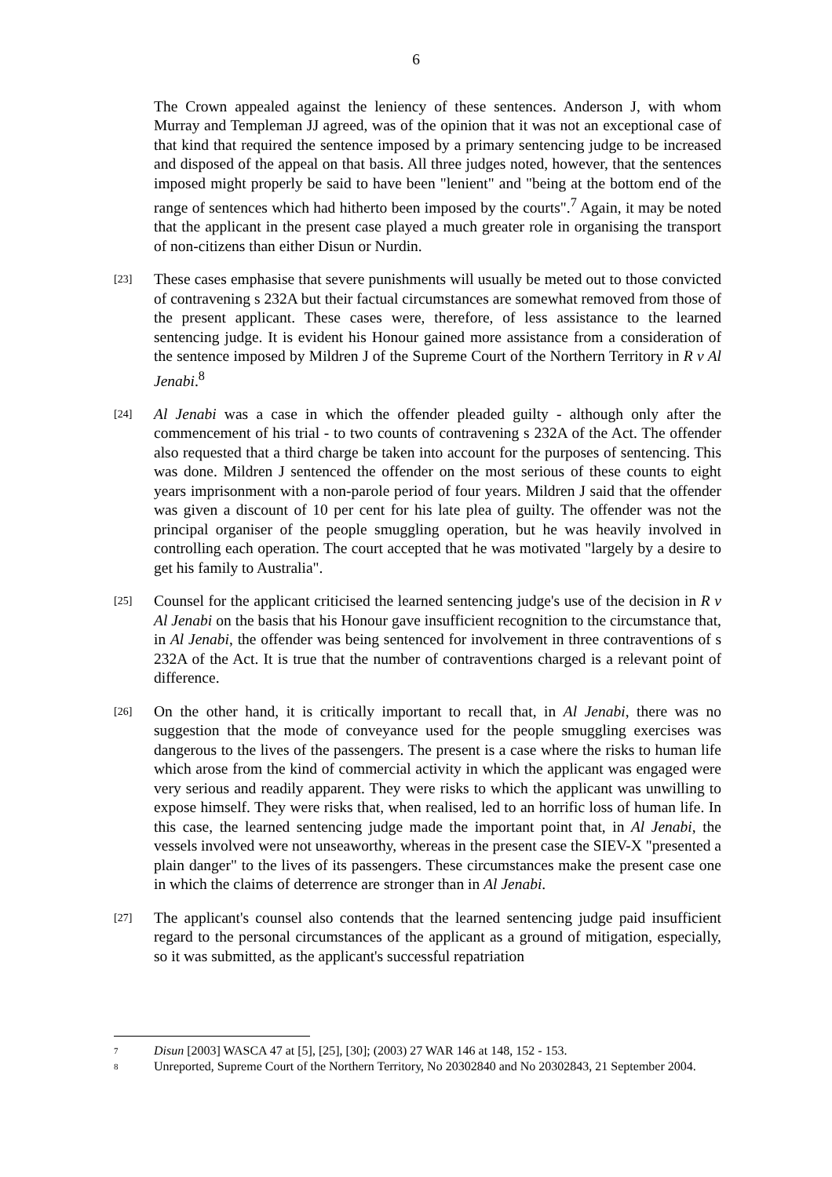6
The Crown appealed against the leniency of these sentences. Anderson J, with whom Murray and Templeman JJ agreed, was of the opinion that it was not an exceptional case of that kind that required the sentence imposed by a primary sentencing judge to be increased and disposed of the appeal on that basis. All three judges noted, however, that the sentences imposed might properly be said to have been "lenient" and "being at the bottom end of the range of sentences which had hitherto been imposed by the courts".<sup>7</sup> Again, it may be noted that the applicant in the present case played a much greater role in organising the transport of non-citizens than either Disun or Nurdin.
[23]
These cases emphasise that severe punishments will usually be meted out to those convicted of contravening s 232A but their factual circumstances are somewhat removed from those of the present applicant. These cases were, therefore, of less assistance to the learned sentencing judge. It is evident his Honour gained more assistance from a consideration of the sentence imposed by Mildren J of the Supreme Court of the Northern Territory in R v Al Jenabi.<sup>8</sup>
[24]
Al Jenabi was a case in which the offender pleaded guilty - although only after the commencement of his trial - to two counts of contravening s 232A of the Act. The offender also requested that a third charge be taken into account for the purposes of sentencing. This was done. Mildren J sentenced the offender on the most serious of these counts to eight years imprisonment with a non-parole period of four years. Mildren J said that the offender was given a discount of 10 per cent for his late plea of guilty. The offender was not the principal organiser of the people smuggling operation, but he was heavily involved in controlling each operation. The court accepted that he was motivated "largely by a desire to get his family to Australia".
[25]
Counsel for the applicant criticised the learned sentencing judge's use of the decision in R v Al Jenabi on the basis that his Honour gave insufficient recognition to the circumstance that, in Al Jenabi, the offender was being sentenced for involvement in three contraventions of s 232A of the Act. It is true that the number of contraventions charged is a relevant point of difference.
[26]
On the other hand, it is critically important to recall that, in Al Jenabi, there was no suggestion that the mode of conveyance used for the people smuggling exercises was dangerous to the lives of the passengers. The present is a case where the risks to human life which arose from the kind of commercial activity in which the applicant was engaged were very serious and readily apparent. They were risks to which the applicant was unwilling to expose himself. They were risks that, when realised, led to an horrific loss of human life. In this case, the learned sentencing judge made the important point that, in Al Jenabi, the vessels involved were not unseaworthy, whereas in the present case the SIEV-X "presented a plain danger" to the lives of its passengers. These circumstances make the present case one in which the claims of deterrence are stronger than in Al Jenabi.
[27]
The applicant's counsel also contends that the learned sentencing judge paid insufficient regard to the personal circumstances of the applicant as a ground of mitigation, especially, so it was submitted, as the applicant's successful repatriation
7
Disun [2003] WASCA 47 at [5], [25], [30]; (2003) 27 WAR 146 at 148, 152 - 153.
8
Unreported, Supreme Court of the Northern Territory, No 20302840 and No 20302843, 21 September 2004.